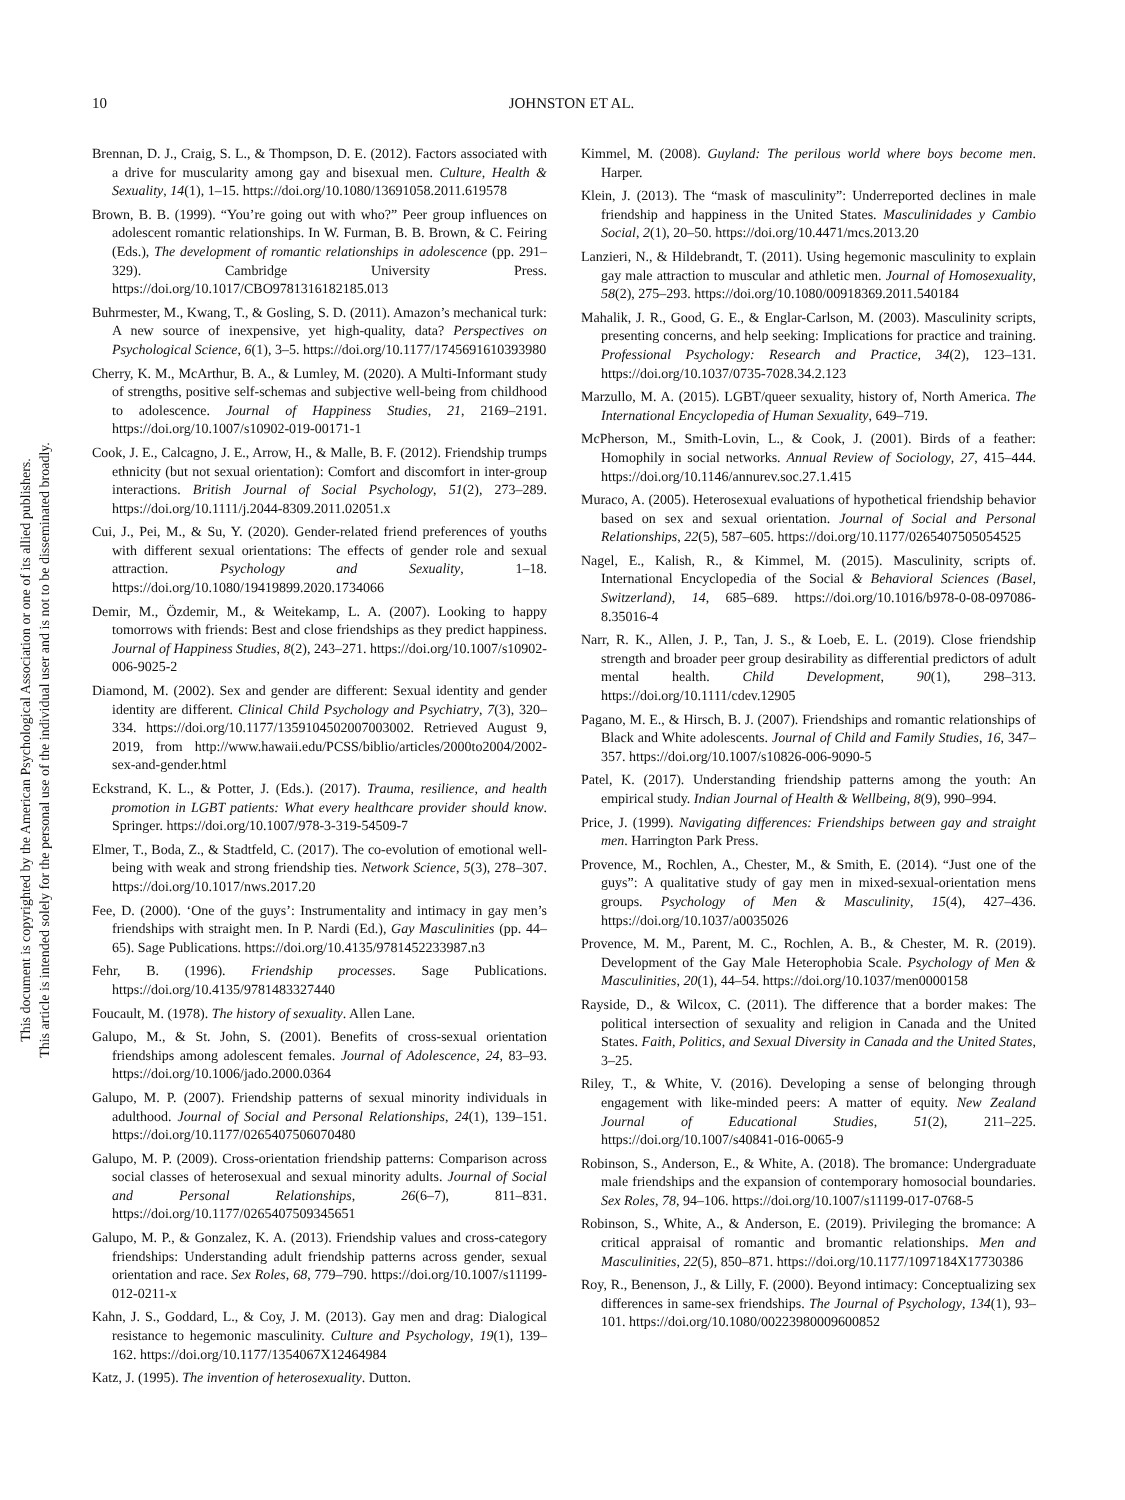10 JOHNSTON ET AL.
This document is copyrighted by the American Psychological Association or one of its allied publishers.
This article is intended solely for the personal use of the individual user and is not to be disseminated broadly.
Brennan, D. J., Craig, S. L., & Thompson, D. E. (2012). Factors associated with a drive for muscularity among gay and bisexual men. Culture, Health & Sexuality, 14(1), 1–15. https://doi.org/10.1080/13691058.2011.619578
Brown, B. B. (1999). “You’re going out with who?” Peer group influences on adolescent romantic relationships. In W. Furman, B. B. Brown, & C. Feiring (Eds.), The development of romantic relationships in adolescence (pp. 291–329). Cambridge University Press. https://doi.org/10.1017/CBO9781316182185.013
Buhrmester, M., Kwang, T., & Gosling, S. D. (2011). Amazon’s mechanical turk: A new source of inexpensive, yet high-quality, data? Perspectives on Psychological Science, 6(1), 3–5. https://doi.org/10.1177/1745691610393980
Cherry, K. M., McArthur, B. A., & Lumley, M. (2020). A Multi-Informant study of strengths, positive self-schemas and subjective well-being from childhood to adolescence. Journal of Happiness Studies, 21, 2169–2191. https://doi.org/10.1007/s10902-019-00171-1
Cook, J. E., Calcagno, J. E., Arrow, H., & Malle, B. F. (2012). Friendship trumps ethnicity (but not sexual orientation): Comfort and discomfort in inter-group interactions. British Journal of Social Psychology, 51(2), 273–289. https://doi.org/10.1111/j.2044-8309.2011.02051.x
Cui, J., Pei, M., & Su, Y. (2020). Gender-related friend preferences of youths with different sexual orientations: The effects of gender role and sexual attraction. Psychology and Sexuality, 1–18. https://doi.org/10.1080/19419899.2020.1734066
Demir, M., Özdemir, M., & Weitekamp, L. A. (2007). Looking to happy tomorrows with friends: Best and close friendships as they predict happiness. Journal of Happiness Studies, 8(2), 243–271. https://doi.org/10.1007/s10902-006-9025-2
Diamond, M. (2002). Sex and gender are different: Sexual identity and gender identity are different. Clinical Child Psychology and Psychiatry, 7(3), 320–334. https://doi.org/10.1177/1359104502007003002. Retrieved August 9, 2019, from http://www.hawaii.edu/PCSS/biblio/articles/2000to2004/2002-sex-and-gender.html
Eckstrand, K. L., & Potter, J. (Eds.). (2017). Trauma, resilience, and health promotion in LGBT patients: What every healthcare provider should know. Springer. https://doi.org/10.1007/978-3-319-54509-7
Elmer, T., Boda, Z., & Stadtfeld, C. (2017). The co-evolution of emotional well-being with weak and strong friendship ties. Network Science, 5(3), 278–307. https://doi.org/10.1017/nws.2017.20
Fee, D. (2000). ‘One of the guys’: Instrumentality and intimacy in gay men’s friendships with straight men. In P. Nardi (Ed.), Gay Masculinities (pp. 44–65). Sage Publications. https://doi.org/10.4135/9781452233987.n3
Fehr, B. (1996). Friendship processes. Sage Publications. https://doi.org/10.4135/9781483327440
Foucault, M. (1978). The history of sexuality. Allen Lane.
Galupo, M., & St. John, S. (2001). Benefits of cross-sexual orientation friendships among adolescent females. Journal of Adolescence, 24, 83–93. https://doi.org/10.1006/jado.2000.0364
Galupo, M. P. (2007). Friendship patterns of sexual minority individuals in adulthood. Journal of Social and Personal Relationships, 24(1), 139–151. https://doi.org/10.1177/0265407506070480
Galupo, M. P. (2009). Cross-orientation friendship patterns: Comparison across social classes of heterosexual and sexual minority adults. Journal of Social and Personal Relationships, 26(6–7), 811–831. https://doi.org/10.1177/0265407509345651
Galupo, M. P., & Gonzalez, K. A. (2013). Friendship values and cross-category friendships: Understanding adult friendship patterns across gender, sexual orientation and race. Sex Roles, 68, 779–790. https://doi.org/10.1007/s11199-012-0211-x
Kahn, J. S., Goddard, L., & Coy, J. M. (2013). Gay men and drag: Dialogical resistance to hegemonic masculinity. Culture and Psychology, 19(1), 139–162. https://doi.org/10.1177/1354067X12464984
Katz, J. (1995). The invention of heterosexuality. Dutton.
Kimmel, M. (2008). Guyland: The perilous world where boys become men. Harper.
Klein, J. (2013). The “mask of masculinity”: Underreported declines in male friendship and happiness in the United States. Masculinidades y Cambio Social, 2(1), 20–50. https://doi.org/10.4471/mcs.2013.20
Lanzieri, N., & Hildebrandt, T. (2011). Using hegemonic masculinity to explain gay male attraction to muscular and athletic men. Journal of Homosexuality, 58(2), 275–293. https://doi.org/10.1080/00918369.2011.540184
Mahalik, J. R., Good, G. E., & Englar-Carlson, M. (2003). Masculinity scripts, presenting concerns, and help seeking: Implications for practice and training. Professional Psychology: Research and Practice, 34(2), 123–131. https://doi.org/10.1037/0735-7028.34.2.123
Marzullo, M. A. (2015). LGBT/queer sexuality, history of, North America. The International Encyclopedia of Human Sexuality, 649–719.
McPherson, M., Smith-Lovin, L., & Cook, J. (2001). Birds of a feather: Homophily in social networks. Annual Review of Sociology, 27, 415–444. https://doi.org/10.1146/annurev.soc.27.1.415
Muraco, A. (2005). Heterosexual evaluations of hypothetical friendship behavior based on sex and sexual orientation. Journal of Social and Personal Relationships, 22(5), 587–605. https://doi.org/10.1177/0265407505054525
Nagel, E., Kalish, R., & Kimmel, M. (2015). Masculinity, scripts of. International Encyclopedia of the Social & Behavioral Sciences (Basel, Switzerland), 14, 685–689. https://doi.org/10.1016/b978-0-08-097086-8.35016-4
Narr, R. K., Allen, J. P., Tan, J. S., & Loeb, E. L. (2019). Close friendship strength and broader peer group desirability as differential predictors of adult mental health. Child Development, 90(1), 298–313. https://doi.org/10.1111/cdev.12905
Pagano, M. E., & Hirsch, B. J. (2007). Friendships and romantic relationships of Black and White adolescents. Journal of Child and Family Studies, 16, 347–357. https://doi.org/10.1007/s10826-006-9090-5
Patel, K. (2017). Understanding friendship patterns among the youth: An empirical study. Indian Journal of Health & Wellbeing, 8(9), 990–994.
Price, J. (1999). Navigating differences: Friendships between gay and straight men. Harrington Park Press.
Provence, M., Rochlen, A., Chester, M., & Smith, E. (2014). “Just one of the guys”: A qualitative study of gay men in mixed-sexual-orientation mens groups. Psychology of Men & Masculinity, 15(4), 427–436. https://doi.org/10.1037/a0035026
Provence, M. M., Parent, M. C., Rochlen, A. B., & Chester, M. R. (2019). Development of the Gay Male Heterophobia Scale. Psychology of Men & Masculinities, 20(1), 44–54. https://doi.org/10.1037/men0000158
Rayside, D., & Wilcox, C. (2011). The difference that a border makes: The political intersection of sexuality and religion in Canada and the United States. Faith, Politics, and Sexual Diversity in Canada and the United States, 3–25.
Riley, T., & White, V. (2016). Developing a sense of belonging through engagement with like-minded peers: A matter of equity. New Zealand Journal of Educational Studies, 51(2), 211–225. https://doi.org/10.1007/s40841-016-0065-9
Robinson, S., Anderson, E., & White, A. (2018). The bromance: Undergraduate male friendships and the expansion of contemporary homosocial boundaries. Sex Roles, 78, 94–106. https://doi.org/10.1007/s11199-017-0768-5
Robinson, S., White, A., & Anderson, E. (2019). Privileging the bromance: A critical appraisal of romantic and bromantic relationships. Men and Masculinities, 22(5), 850–871. https://doi.org/10.1177/1097184X17730386
Roy, R., Benenson, J., & Lilly, F. (2000). Beyond intimacy: Conceptualizing sex differences in same-sex friendships. The Journal of Psychology, 134(1), 93–101. https://doi.org/10.1080/00223980009600852